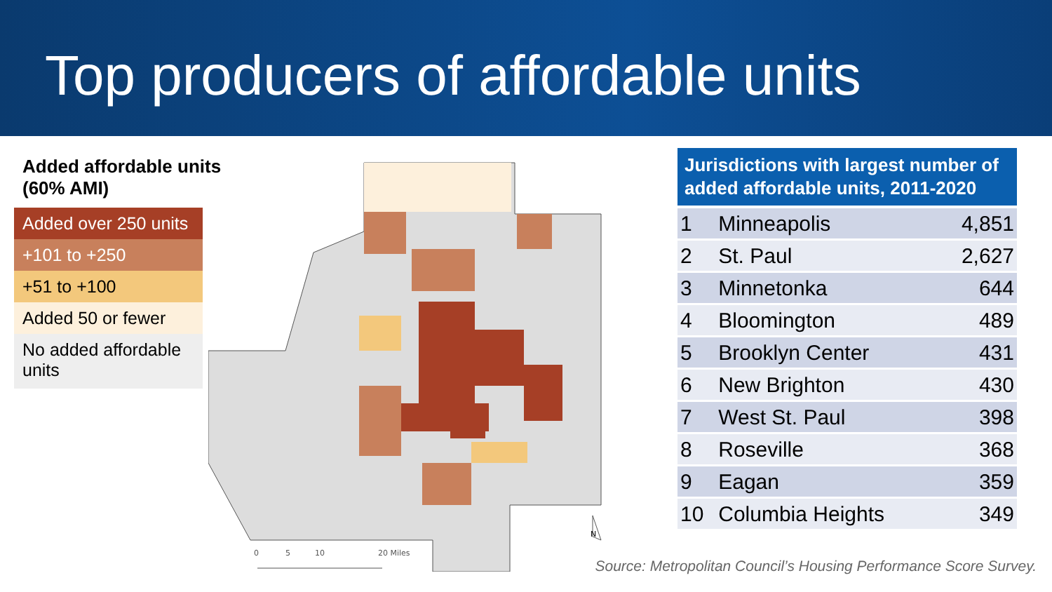Top producers of affordable units
Added affordable units (60% AMI)
Added over 250 units
+101 to +250
+51 to +100
Added 50 or fewer
No added affordable units
N
0
5
10
20 Miles
Jurisdictions with largest number of added affordable units, 2011-2020
| 1 | Minneapolis | 4,851 |
| 2 | St. Paul | 2,627 |
| 3 | Minnetonka | 644 |
| 4 | Bloomington | 489 |
| 5 | Brooklyn Center | 431 |
| 6 | New Brighton | 430 |
| 7 | West St. Paul | 398 |
| 8 | Roseville | 368 |
| 9 | Eagan | 359 |
| 10 | Columbia Heights | 349 |
Source: Metropolitan Council’s Housing Performance Score Survey.